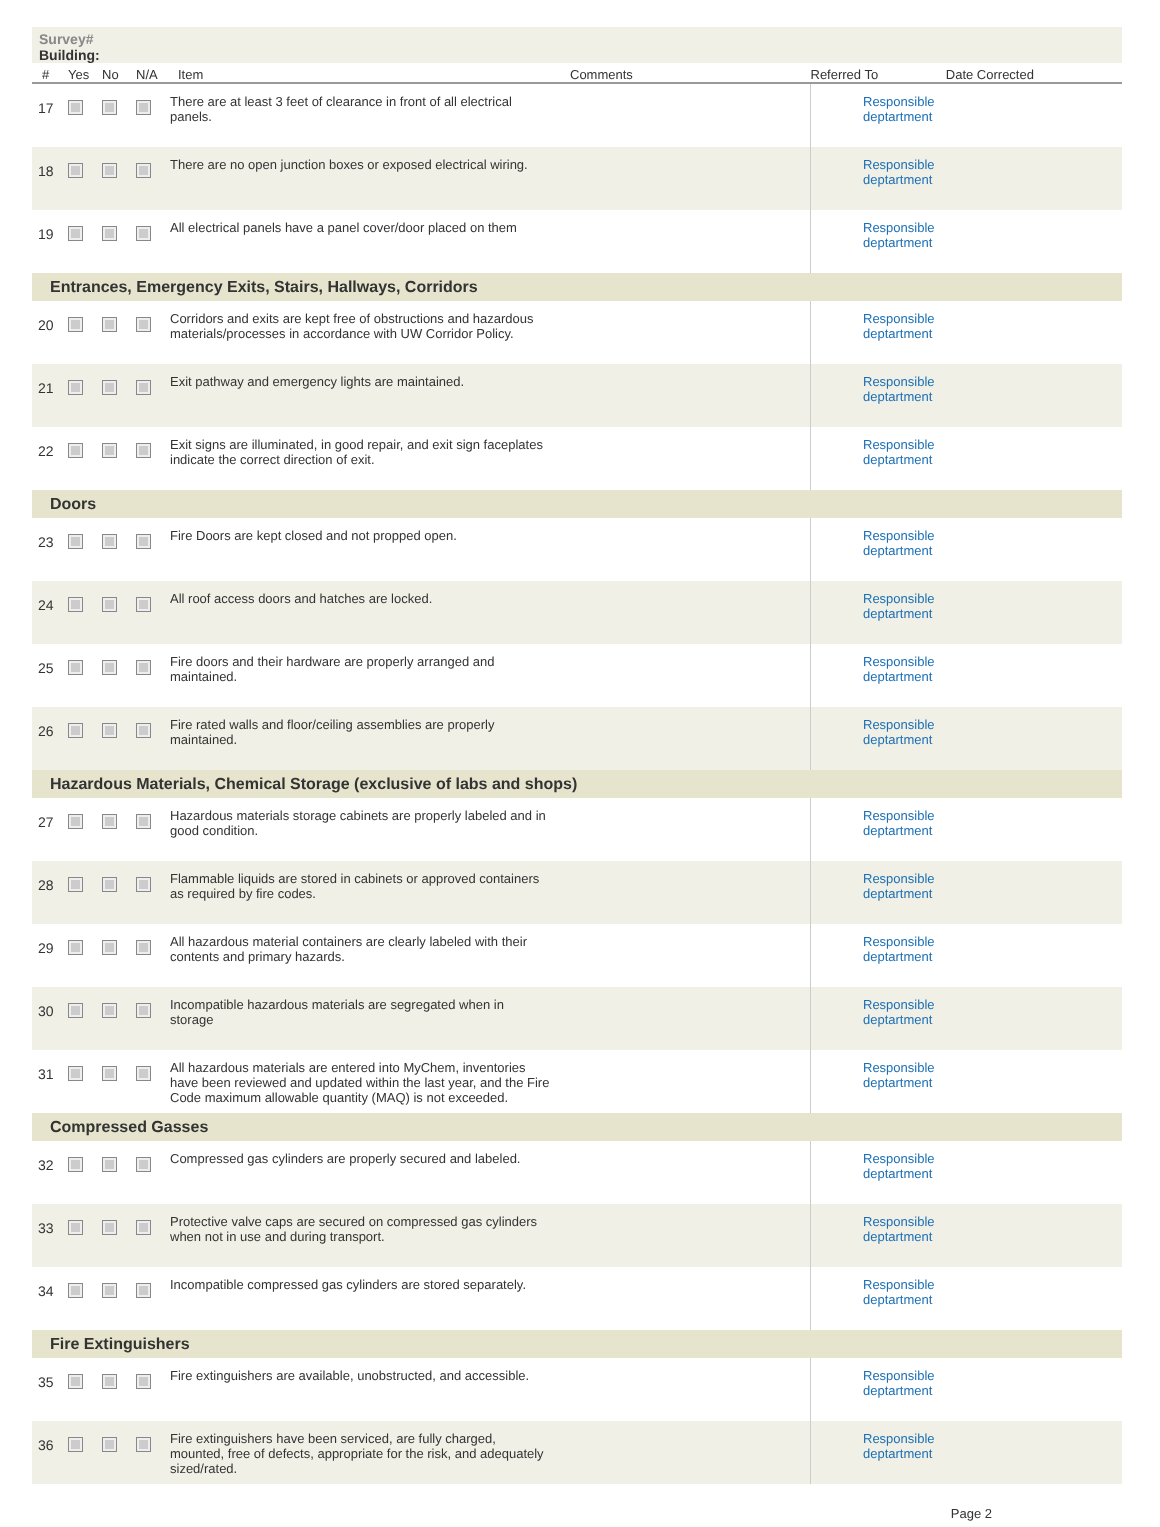Survey#
Building:
| # | Yes | No | N/A | Item | Comments | Referred To | Date Corrected |
| --- | --- | --- | --- | --- | --- | --- | --- |
| 17 | | | | There are at least 3 feet of clearance in front of all electrical panels. | | Responsible deptartment | |
| 18 | | | | There are no open junction boxes or exposed electrical wiring. | | Responsible deptartment | |
| 19 | | | | All electrical panels have a panel cover/door placed on them | | Responsible deptartment | |
| Entrances, Emergency Exits, Stairs, Hallways, Corridors | | | | | | | |
| 20 | | | | Corridors and exits are kept free of obstructions and hazardous materials/processes in accordance with UW Corridor Policy. | | Responsible deptartment | |
| 21 | | | | Exit pathway and emergency lights are maintained. | | Responsible deptartment | |
| 22 | | | | Exit signs are illuminated, in good repair, and exit sign faceplates indicate the correct direction of exit. | | Responsible deptartment | |
| Doors | | | | | | | |
| 23 | | | | Fire Doors are kept closed and not propped open. | | Responsible deptartment | |
| 24 | | | | All roof access doors and hatches are locked. | | Responsible deptartment | |
| 25 | | | | Fire doors and their hardware are properly arranged and maintained. | | Responsible deptartment | |
| 26 | | | | Fire rated walls and floor/ceiling assemblies are properly maintained. | | Responsible deptartment | |
| Hazardous Materials, Chemical Storage (exclusive of labs and shops) | | | | | | | |
| 27 | | | | Hazardous materials storage cabinets are properly labeled and in good condition. | | Responsible deptartment | |
| 28 | | | | Flammable liquids are stored in cabinets or approved containers as required by fire codes. | | Responsible deptartment | |
| 29 | | | | All hazardous material containers are clearly labeled with their contents and primary hazards. | | Responsible deptartment | |
| 30 | | | | Incompatible hazardous materials are segregated when in storage | | Responsible deptartment | |
| 31 | | | | All hazardous materials are entered into MyChem, inventories have been reviewed and updated within the last year, and the Fire Code maximum allowable quantity (MAQ) is not exceeded. | | Responsible deptartment | |
| Compressed Gasses | | | | | | | |
| 32 | | | | Compressed gas cylinders are properly secured and labeled. | | Responsible deptartment | |
| 33 | | | | Protective valve caps are secured on compressed gas cylinders when not in use and during transport. | | Responsible deptartment | |
| 34 | | | | Incompatible compressed gas cylinders are stored separately. | | Responsible deptartment | |
| Fire Extinguishers | | | | | | | |
| 35 | | | | Fire extinguishers are available, unobstructed, and accessible. | | Responsible deptartment | |
| 36 | | | | Fire extinguishers have been serviced, are fully charged, mounted, free of defects, appropriate for the risk, and adequately sized/rated. | | Responsible deptartment | |
Page 2